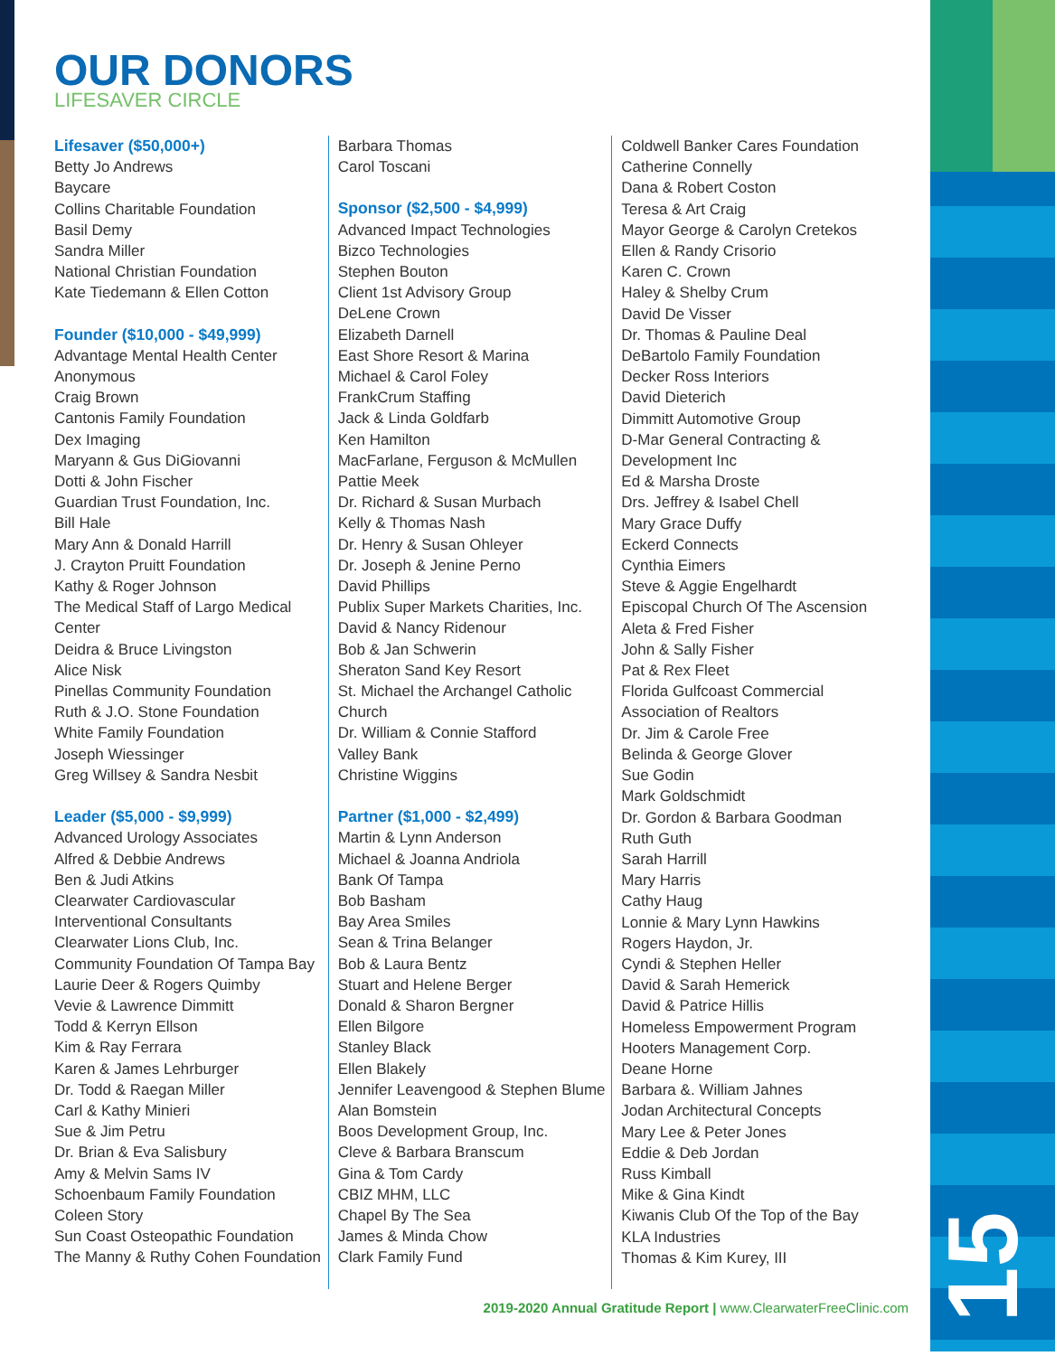15
OUR DONORS
LIFESAVER CIRCLE
Lifesaver ($50,000+)
Betty Jo Andrews
Baycare
Collins Charitable Foundation
Basil Demy
Sandra Miller
National Christian Foundation
Kate Tiedemann & Ellen Cotton
Founder ($10,000 - $49,999)
Advantage Mental Health Center
Anonymous
Craig Brown
Cantonis Family Foundation
Dex Imaging
Maryann & Gus DiGiovanni
Dotti & John Fischer
Guardian Trust Foundation, Inc.
Bill Hale
Mary Ann & Donald Harrill
J. Crayton Pruitt Foundation
Kathy & Roger Johnson
The Medical Staff of Largo Medical Center
Deidra & Bruce Livingston
Alice Nisk
Pinellas Community Foundation
Ruth & J.O. Stone Foundation
White Family Foundation
Joseph Wiessinger
Greg Willsey & Sandra Nesbit
Leader ($5,000 - $9,999)
Advanced Urology Associates
Alfred & Debbie Andrews
Ben & Judi Atkins
Clearwater Cardiovascular Interventional Consultants
Clearwater Lions Club, Inc.
Community Foundation Of Tampa Bay
Laurie Deer & Rogers Quimby
Vevie & Lawrence Dimmitt
Todd & Kerryn Ellson
Kim & Ray Ferrara
Karen & James Lehrburger
Dr. Todd & Raegan Miller
Carl & Kathy Minieri
Sue & Jim Petru
Dr. Brian & Eva Salisbury
Amy & Melvin Sams IV
Schoenbaum Family Foundation
Coleen Story
Sun Coast Osteopathic Foundation
The Manny & Ruthy Cohen Foundation
Barbara Thomas
Carol Toscani
Sponsor ($2,500 - $4,999)
Advanced Impact Technologies
Bizco Technologies
Stephen Bouton
Client 1st Advisory Group
DeLene Crown
Elizabeth Darnell
East Shore Resort & Marina
Michael & Carol Foley
FrankCrum Staffing
Jack & Linda Goldfarb
Ken Hamilton
MacFarlane, Ferguson & McMullen
Pattie Meek
Dr. Richard & Susan Murbach
Kelly & Thomas Nash
Dr. Henry & Susan Ohleyer
Dr. Joseph & Jenine Perno
David Phillips
Publix Super Markets Charities, Inc.
David & Nancy Ridenour
Bob & Jan Schwerin
Sheraton Sand Key Resort
St. Michael the Archangel Catholic Church
Dr. William & Connie Stafford
Valley Bank
Christine Wiggins
Partner ($1,000 - $2,499)
Martin & Lynn Anderson
Michael & Joanna Andriola
Bank Of Tampa
Bob Basham
Bay Area Smiles
Sean & Trina Belanger
Bob & Laura Bentz
Stuart and Helene Berger
Donald & Sharon Bergner
Ellen Bilgore
Stanley Black
Ellen Blakely
Jennifer Leavengood & Stephen Blume
Alan Bomstein
Boos Development Group, Inc.
Cleve & Barbara Branscum
Gina & Tom Cardy
CBIZ MHM, LLC
Chapel By The Sea
James & Minda Chow
Clark Family Fund
Coldwell Banker Cares Foundation
Catherine Connelly
Dana & Robert Coston
Teresa & Art Craig
Mayor George & Carolyn Cretekos
Ellen & Randy Crisorio
Karen C. Crown
Haley & Shelby Crum
David De Visser
Dr. Thomas & Pauline Deal
DeBartolo Family Foundation
Decker Ross Interiors
David Dieterich
Dimmitt Automotive Group
D-Mar General Contracting & Development Inc
Ed & Marsha Droste
Drs. Jeffrey & Isabel Chell
Mary Grace Duffy
Eckerd Connects
Cynthia Eimers
Steve & Aggie Engelhardt
Episcopal Church Of The Ascension
Aleta & Fred Fisher
John & Sally Fisher
Pat & Rex Fleet
Florida Gulfcoast Commercial Association of Realtors
Dr. Jim & Carole Free
Belinda & George Glover
Sue Godin
Mark Goldschmidt
Dr. Gordon & Barbara Goodman
Ruth Guth
Sarah Harrill
Mary Harris
Cathy Haug
Lonnie & Mary Lynn Hawkins
Rogers Haydon, Jr.
Cyndi & Stephen Heller
David & Sarah Hemerick
David & Patrice Hillis
Homeless Empowerment Program
Hooters Management Corp.
Deane Horne
Barbara &. William Jahnes
Jodan Architectural Concepts
Mary Lee & Peter Jones
Eddie & Deb Jordan
Russ Kimball
Mike & Gina Kindt
Kiwanis Club Of the Top of the Bay
KLA Industries
Thomas & Kim Kurey, III
2019-2020 Annual Gratitude Report | www.ClearwaterFreeClinic.com